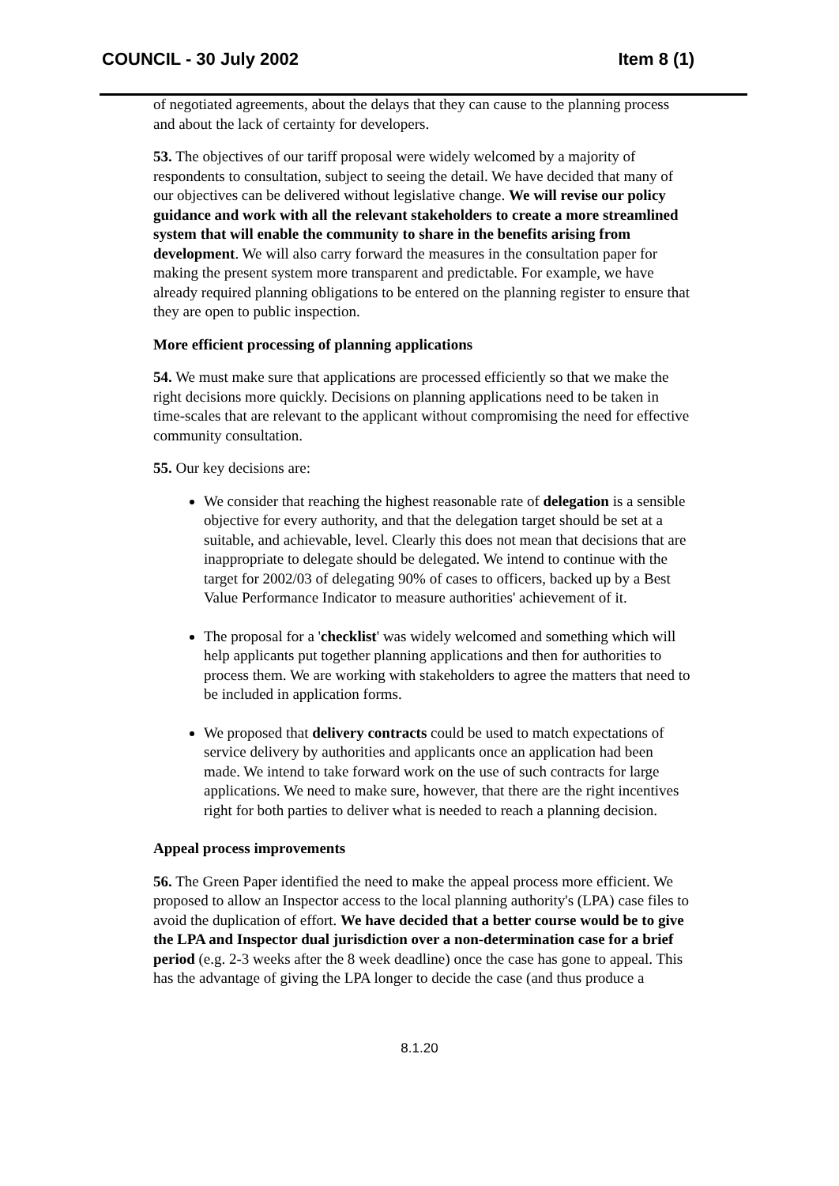COUNCIL - 30 July 2002 Item 8 (1)
of negotiated agreements, about the delays that they can cause to the planning process and about the lack of certainty for developers.
53. The objectives of our tariff proposal were widely welcomed by a majority of respondents to consultation, subject to seeing the detail. We have decided that many of our objectives can be delivered without legislative change. We will revise our policy guidance and work with all the relevant stakeholders to create a more streamlined system that will enable the community to share in the benefits arising from development. We will also carry forward the measures in the consultation paper for making the present system more transparent and predictable. For example, we have already required planning obligations to be entered on the planning register to ensure that they are open to public inspection.
More efficient processing of planning applications
54. We must make sure that applications are processed efficiently so that we make the right decisions more quickly. Decisions on planning applications need to be taken in time-scales that are relevant to the applicant without compromising the need for effective community consultation.
55. Our key decisions are:
We consider that reaching the highest reasonable rate of delegation is a sensible objective for every authority, and that the delegation target should be set at a suitable, and achievable, level. Clearly this does not mean that decisions that are inappropriate to delegate should be delegated. We intend to continue with the target for 2002/03 of delegating 90% of cases to officers, backed up by a Best Value Performance Indicator to measure authorities' achievement of it.
The proposal for a 'checklist' was widely welcomed and something which will help applicants put together planning applications and then for authorities to process them. We are working with stakeholders to agree the matters that need to be included in application forms.
We proposed that delivery contracts could be used to match expectations of service delivery by authorities and applicants once an application had been made. We intend to take forward work on the use of such contracts for large applications. We need to make sure, however, that there are the right incentives right for both parties to deliver what is needed to reach a planning decision.
Appeal process improvements
56. The Green Paper identified the need to make the appeal process more efficient. We proposed to allow an Inspector access to the local planning authority's (LPA) case files to avoid the duplication of effort. We have decided that a better course would be to give the LPA and Inspector dual jurisdiction over a non-determination case for a brief period (e.g. 2-3 weeks after the 8 week deadline) once the case has gone to appeal. This has the advantage of giving the LPA longer to decide the case (and thus produce a
8.1.20